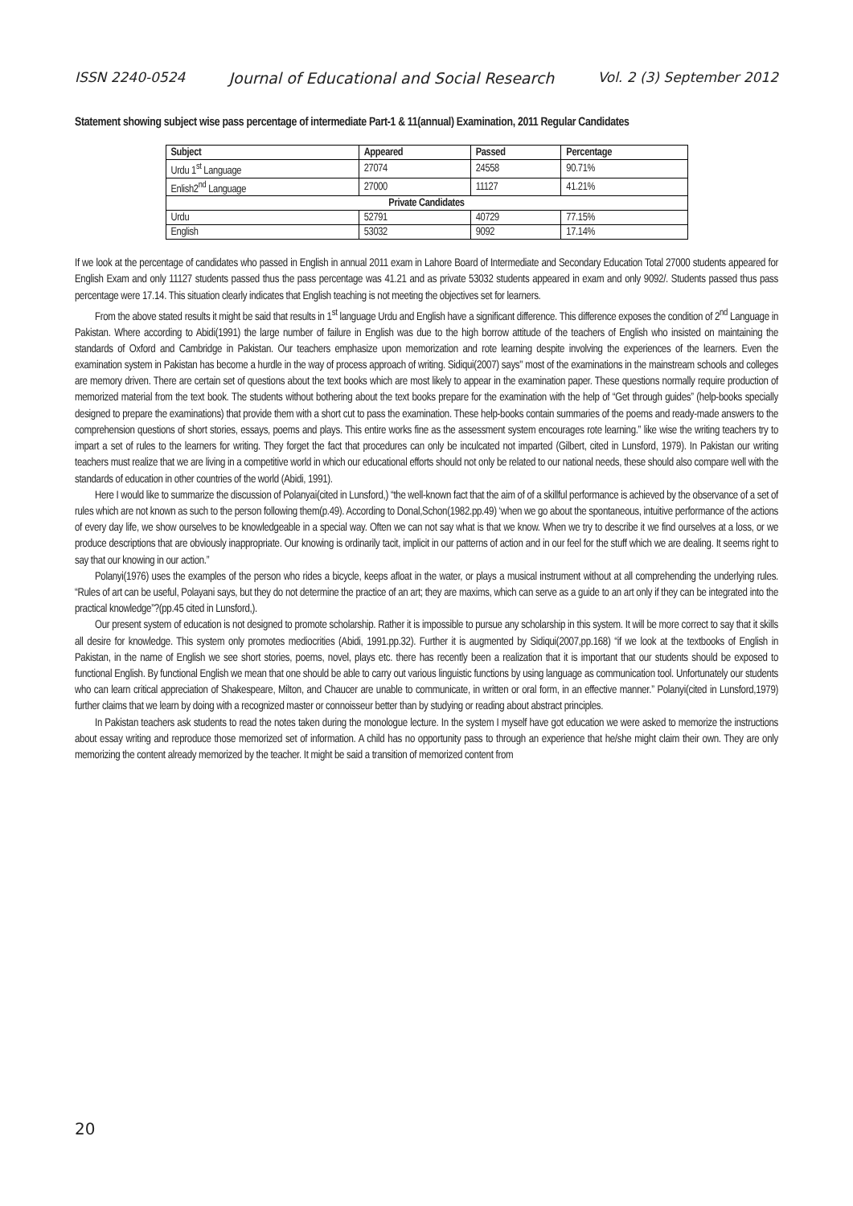ISSN 2240-0524 Journal of Educational and Social Research Vol. 2 (3) September 2012
Statement showing subject wise pass percentage of intermediate Part-1 & 11(annual) Examination, 2011 Regular Candidates
| Subject | Appeared | Passed | Percentage |
| --- | --- | --- | --- |
| Urdu 1<sup>st</sup> Language | 27074 | 24558 | 90.71% |
| Enlish2<sup>nd</sup> Language | 27000 | 11127 | 41.21% |
| Private Candidates | | | |
| Urdu | 52791 | 40729 | 77.15% |
| English | 53032 | 9092 | 17.14% |
If we look at the percentage of candidates who passed in English in annual 2011 exam in Lahore Board of Intermediate and Secondary Education Total 27000 students appeared for English Exam and only 11127 students passed thus the pass percentage was 41.21 and as private 53032 students appeared in exam and only 9092/. Students passed thus pass percentage were 17.14. This situation clearly indicates that English teaching is not meeting the objectives set for learners.
From the above stated results it might be said that results in 1<sup>st</sup> language Urdu and English have a significant difference. This difference exposes the condition of 2<sup>nd</sup> Language in Pakistan. Where according to Abidi(1991) the large number of failure in English was due to the high borrow attitude of the teachers of English who insisted on maintaining the standards of Oxford and Cambridge in Pakistan. Our teachers emphasize upon memorization and rote learning despite involving the experiences of the learners. Even the examination system in Pakistan has become a hurdle in the way of process approach of writing. Sidiqui(2007) says" most of the examinations in the mainstream schools and colleges are memory driven. There are certain set of questions about the text books which are most likely to appear in the examination paper. These questions normally require production of memorized material from the text book. The students without bothering about the text books prepare for the examination with the help of “Get through guides” (help-books specially designed to prepare the examinations) that provide them with a short cut to pass the examination. These help-books contain summaries of the poems and ready-made answers to the comprehension questions of short stories, essays, poems and plays. This entire works fine as the assessment system encourages rote learning.” like wise the writing teachers try to impart a set of rules to the learners for writing. They forget the fact that procedures can only be inculcated not imparted (Gilbert, cited in Lunsford, 1979). In Pakistan our writing teachers must realize that we are living in a competitive world in which our educational efforts should not only be related to our national needs, these should also compare well with the standards of education in other countries of the world (Abidi, 1991).
Here I would like to summarize the discussion of Polanyai(cited in Lunsford,) “the well-known fact that the aim of of a skillful performance is achieved by the observance of a set of rules which are not known as such to the person following them(p.49). According to Donal,Schon(1982.pp.49) ‘when we go about the spontaneous, intuitive performance of the actions of every day life, we show ourselves to be knowledgeable in a special way. Often we can not say what is that we know. When we try to describe it we find ourselves at a loss, or we produce descriptions that are obviously inappropriate. Our knowing is ordinarily tacit, implicit in our patterns of action and in our feel for the stuff which we are dealing. It seems right to say that our knowing in our action.”
Polanyi(1976) uses the examples of the person who rides a bicycle, keeps afloat in the water, or plays a musical instrument without at all comprehending the underlying rules. “Rules of art can be useful, Polayani says, but they do not determine the practice of an art; they are maxims, which can serve as a guide to an art only if they can be integrated into the practical knowledge”?(pp.45 cited in Lunsford,).
Our present system of education is not designed to promote scholarship. Rather it is impossible to pursue any scholarship in this system. It will be more correct to say that it skills all desire for knowledge. This system only promotes mediocrities (Abidi, 1991.pp.32). Further it is augmented by Sidiqui(2007,pp.168) “if we look at the textbooks of English in Pakistan, in the name of English we see short stories, poems, novel, plays etc. there has recently been a realization that it is important that our students should be exposed to functional English. By functional English we mean that one should be able to carry out various linguistic functions by using language as communication tool. Unfortunately our students who can learn critical appreciation of Shakespeare, Milton, and Chaucer are unable to communicate, in written or oral form, in an effective manner.” Polanyi(cited in Lunsford,1979) further claims that we learn by doing with a recognized master or connoisseur better than by studying or reading about abstract principles.
In Pakistan teachers ask students to read the notes taken during the monologue lecture. In the system I myself have got education we were asked to memorize the instructions about essay writing and reproduce those memorized set of information. A child has no opportunity pass to through an experience that he/she might claim their own. They are only memorizing the content already memorized by the teacher. It might be said a transition of memorized content from
20